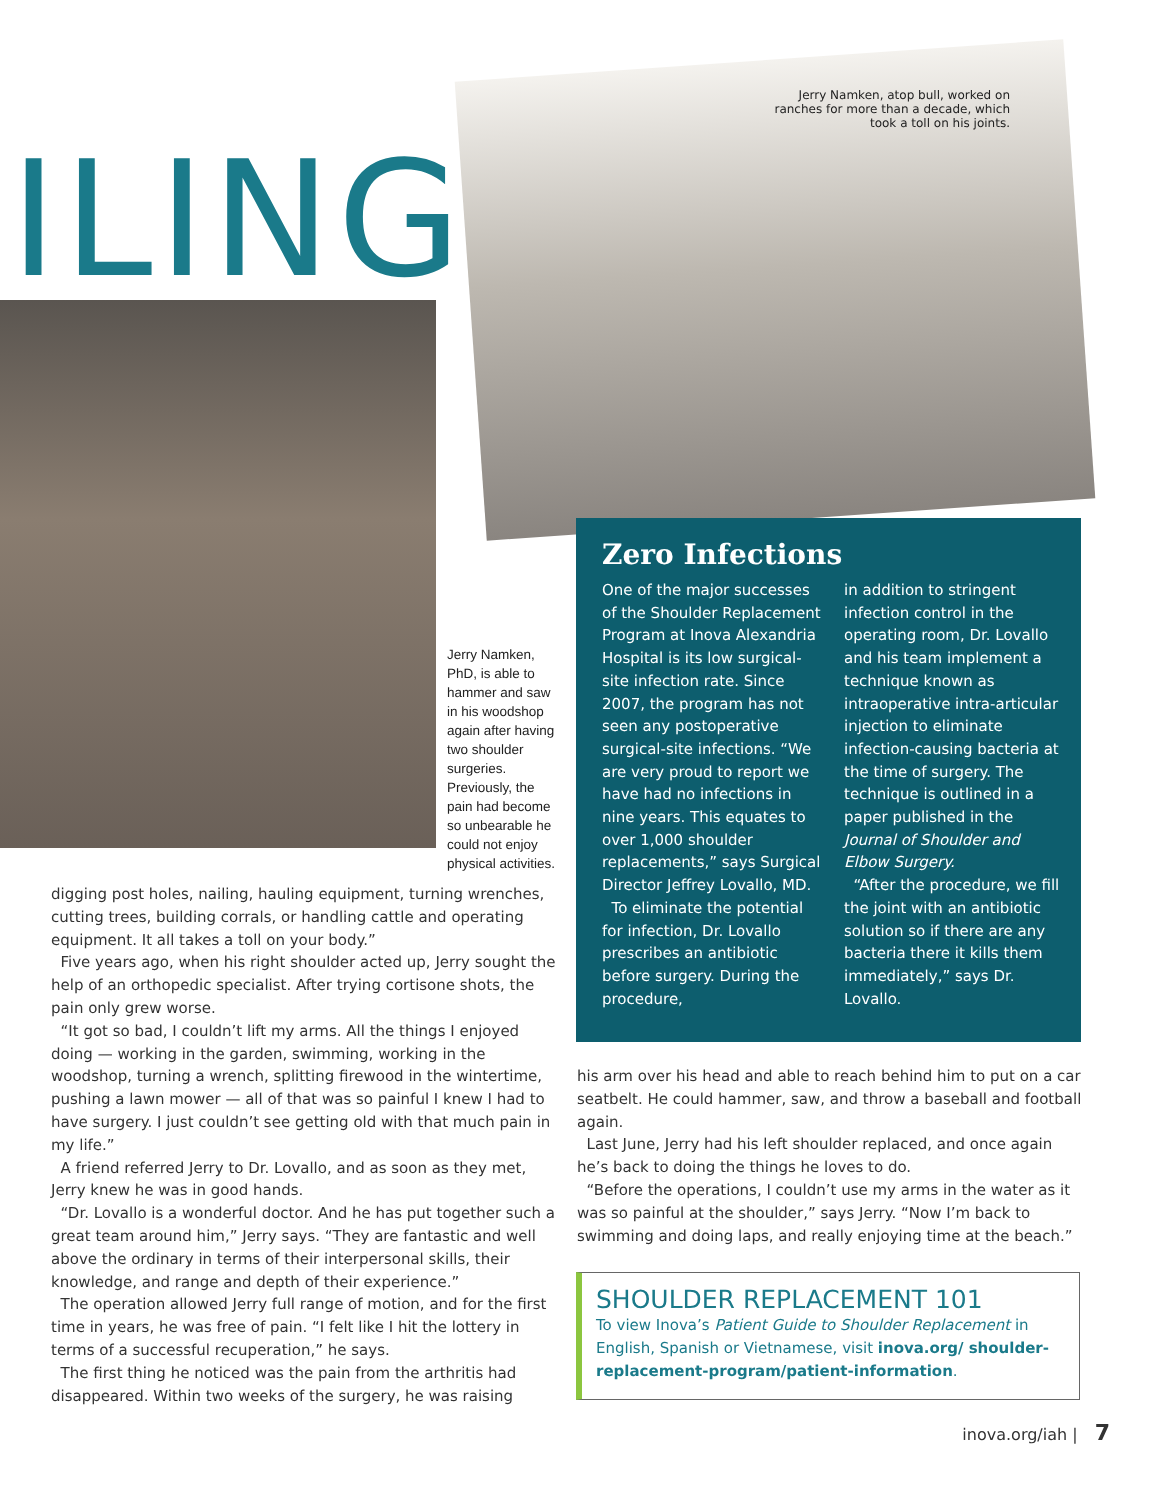ILING
Jerry Namken, atop bull, worked on ranches for more than a decade, which took a toll on his joints.
Jerry Namken, PhD, is able to hammer and saw in his woodshop again after having two shoulder surgeries. Previously, the pain had become so unbearable he could not enjoy physical activities.
Zero Infections
One of the major successes of the Shoulder Replacement Program at Inova Alexandria Hospital is its low surgical-site infection rate. Since 2007, the program has not seen any postoperative surgical-site infections. “We are very proud to report we have had no infections in nine years. This equates to over 1,000 shoulder replacements,” says Surgical Director Jeffrey Lovallo, MD.
To eliminate the potential for infection, Dr. Lovallo prescribes an antibiotic before surgery. During the procedure,
in addition to stringent infection control in the operating room, Dr. Lovallo and his team implement a technique known as intraoperative intra-articular injection to eliminate infection-causing bacteria at the time of surgery. The technique is outlined in a paper published in the Journal of Shoulder and Elbow Surgery.
“After the procedure, we fill the joint with an antibiotic solution so if there are any bacteria there it kills them immediately,” says Dr. Lovallo.
digging post holes, nailing, hauling equipment, turning wrenches, cutting trees, building corrals, or handling cattle and operating equipment. It all takes a toll on your body.”
Five years ago, when his right shoulder acted up, Jerry sought the help of an orthopedic specialist. After trying cortisone shots, the pain only grew worse.
“It got so bad, I couldn’t lift my arms. All the things I enjoyed doing — working in the garden, swimming, working in the woodshop, turning a wrench, splitting firewood in the wintertime, pushing a lawn mower — all of that was so painful I knew I had to have surgery. I just couldn’t see getting old with that much pain in my life.”
A friend referred Jerry to Dr. Lovallo, and as soon as they met, Jerry knew he was in good hands.
“Dr. Lovallo is a wonderful doctor. And he has put together such a great team around him,” Jerry says. “They are fantastic and well above the ordinary in terms of their interpersonal skills, their knowledge, and range and depth of their experience.”
The operation allowed Jerry full range of motion, and for the first time in years, he was free of pain. “I felt like I hit the lottery in terms of a successful recuperation,” he says.
The first thing he noticed was the pain from the arthritis had disappeared. Within two weeks of the surgery, he was raising
his arm over his head and able to reach behind him to put on a car seatbelt. He could hammer, saw, and throw a baseball and football again.
Last June, Jerry had his left shoulder replaced, and once again he’s back to doing the things he loves to do.
“Before the operations, I couldn’t use my arms in the water as it was so painful at the shoulder,” says Jerry. “Now I’m back to swimming and doing laps, and really enjoying time at the beach.”
SHOULDER REPLACEMENT 101
To view Inova’s Patient Guide to Shoulder Replacement in English, Spanish or Vietnamese, visit inova.org/ shoulder-replacement-program/patient-information.
inova.org/iah | 7